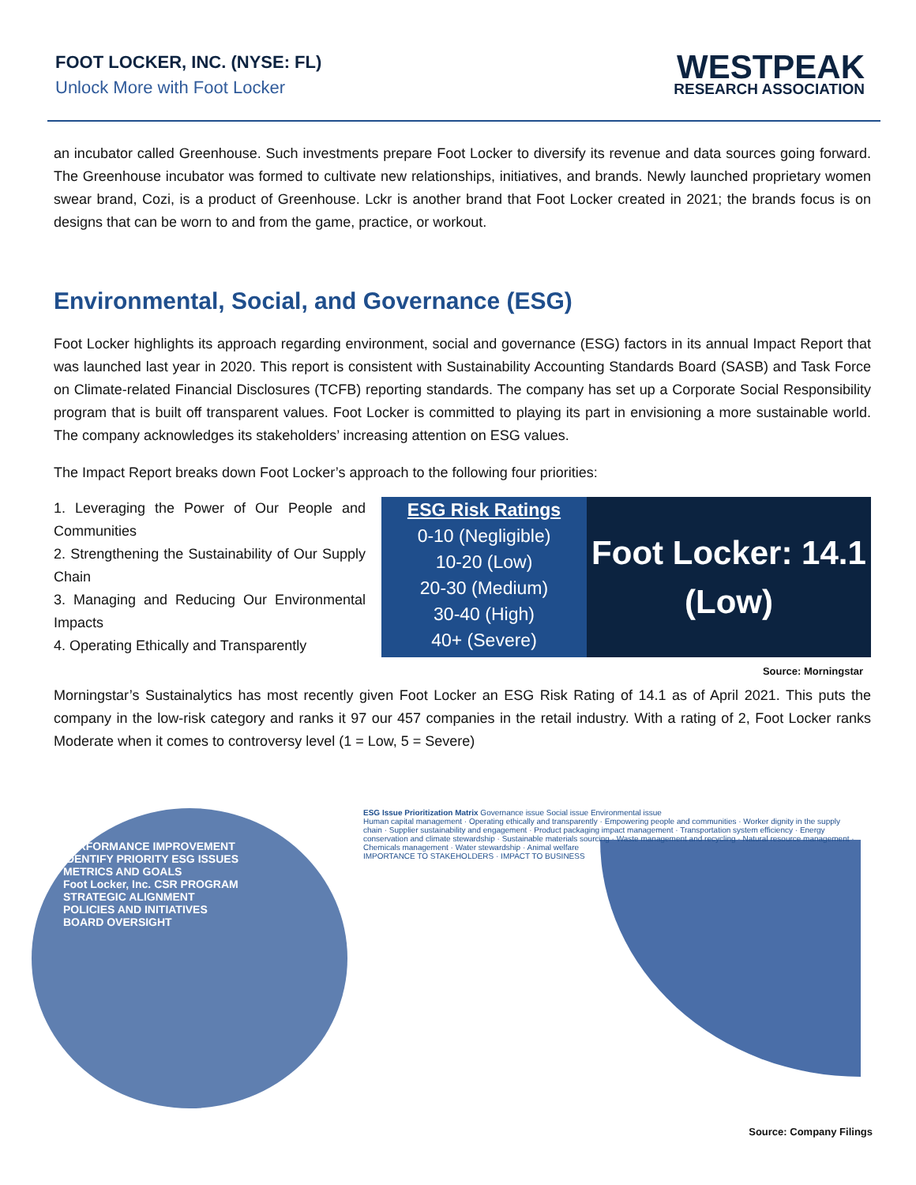FOOT LOCKER, INC. (NYSE: FL)
Unlock More with Foot Locker
WESTPEAK
RESEARCH ASSOCIATION
an incubator called Greenhouse. Such investments prepare Foot Locker to diversify its revenue and data sources going forward. The Greenhouse incubator was formed to cultivate new relationships, initiatives, and brands. Newly launched proprietary women swear brand, Cozi, is a product of Greenhouse. Lckr is another brand that Foot Locker created in 2021; the brands focus is on designs that can be worn to and from the game, practice, or workout.
Environmental, Social, and Governance (ESG)
Foot Locker highlights its approach regarding environment, social and governance (ESG) factors in its annual Impact Report that was launched last year in 2020. This report is consistent with Sustainability Accounting Standards Board (SASB) and Task Force on Climate-related Financial Disclosures (TCFB) reporting standards. The company has set up a Corporate Social Responsibility program that is built off transparent values. Foot Locker is committed to playing its part in envisioning a more sustainable world. The company acknowledges its stakeholders’ increasing attention on ESG values.
The Impact Report breaks down Foot Locker’s approach to the following four priorities:
1. Leveraging the Power of Our People and Communities
2. Strengthening the Sustainability of Our Supply Chain
3. Managing and Reducing Our Environmental Impacts
4. Operating Ethically and Transparently
ESG Risk Ratings
0-10 (Negligible)
10-20 (Low)
20-30 (Medium)
30-40 (High)
40+ (Severe)
Foot Locker: 14.1
(Low)
Source: Morningstar
Morningstar’s Sustainalytics has most recently given Foot Locker an ESG Risk Rating of 14.1 as of April 2021. This puts the company in the low-risk category and ranks it 97 our 457 companies in the retail industry. With a rating of 2, Foot Locker ranks Moderate when it comes to controversy level (1 = Low, 5 = Severe)
PERFORMANCE IMPROVEMENT
IDENTIFY PRIORITY ESG ISSUES
METRICS AND GOALS
Foot Locker, Inc. CSR PROGRAM
STRATEGIC ALIGNMENT
POLICIES AND INITIATIVES
BOARD OVERSIGHT
ESG Issue Prioritization Matrix Governance issue Social issue Environmental issue
Human capital management · Operating ethically and transparently · Empowering people and communities · Worker dignity in the supply chain · Supplier sustainability and engagement · Product packaging impact management · Transportation system efficiency · Energy conservation and climate stewardship · Sustainable materials sourcing · Waste management and recycling · Natural resource management · Chemicals management · Water stewardship · Animal welfare
IMPORTANCE TO STAKEHOLDERS · IMPACT TO BUSINESS
Source: Company Filings